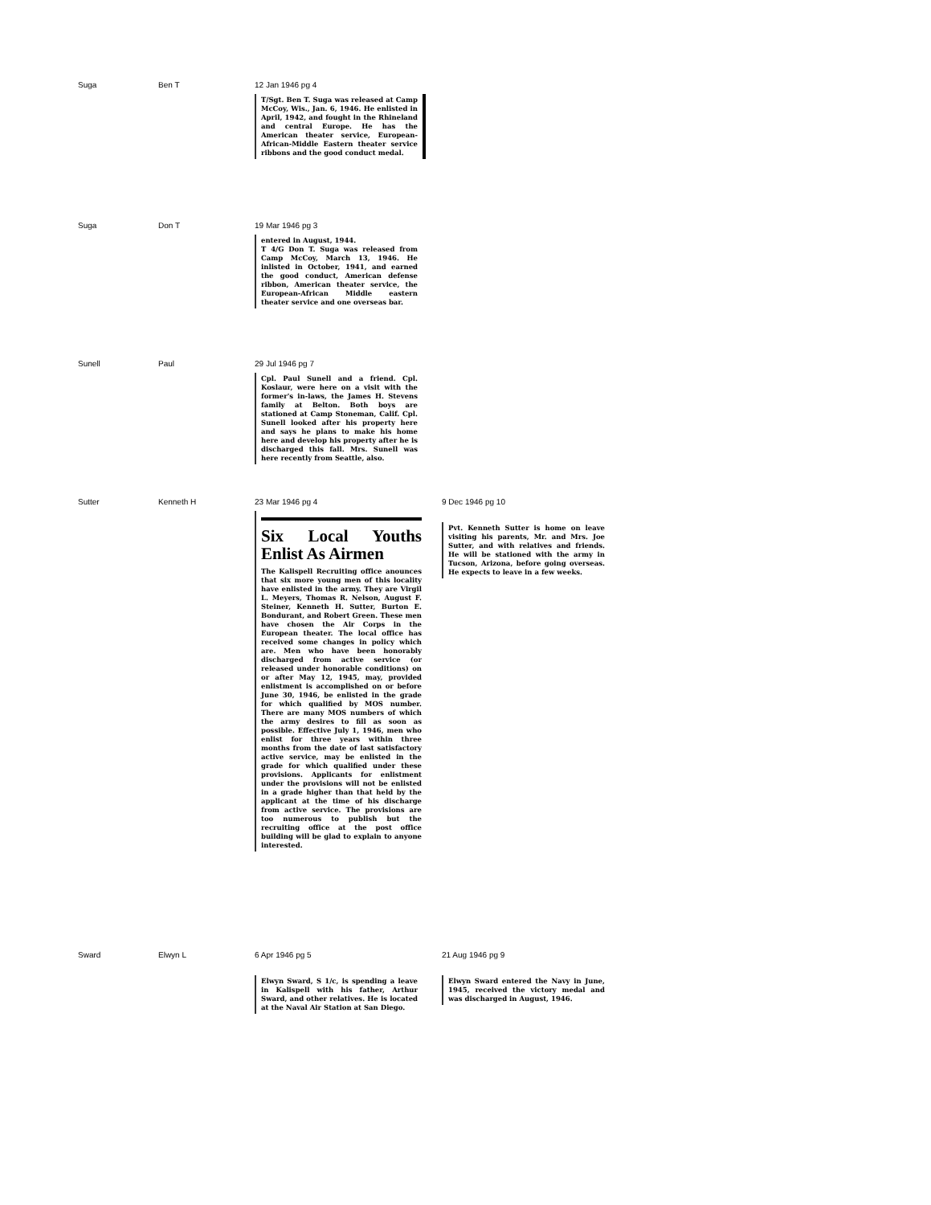| Suga | Ben T | 12 Jan 1946 pg 4 T/Sgt. Ben T. Suga was released at Camp McCoy, Wis., Jan. 6, 1946. He enlisted in April, 1942, and fought in the Rhineland and central Europe. He has the American theater service, European-African-Middle Eastern theater service ribbons and the good conduct medal. | |
| Suga | Don T | 19 Mar 1946 pg 3 entered in August, 1944. T 4/G Don T. Suga was released from Camp McCoy, March 13, 1946. He inlisted in October, 1941, and earned the good conduct, American defense ribbon, American theater service, the European-African Middle eastern theater service and one overseas bar. | |
| Sunell | Paul | 29 Jul 1946 pg 7 Cpl. Paul Sunell and a friend. Cpl. Koslaur, were here on a visit with the former's in-laws, the James H. Stevens family at Belton. Both boys are stationed at Camp Stoneman, Calif. Cpl. Sunell looked after his property here and says he plans to make his home here and develop his property after he is discharged this fall. Mrs. Sunell was here recently from Seattle, also. | |
| Sutter | Kenneth H | 23 Mar 1946 pg 4 Six Local Youths Enlist As Airmen The Kalispell Recruiting office anounces that six more young men of this locality have enlisted in the army. They are Virgil L. Meyers, Thomas R. Nelson, August F. Steiner, Kenneth H. Sutter, Burton E. Bondurant, and Robert Green. These men have chosen the Air Corps in the European theater. The local office has received some changes in policy which are. Men who have been honorably discharged from active service (or released under honorable conditions) on or after May 12, 1945, may, provided enlistment is accomplished on or before June 30, 1946, be enlisted in the grade for which qualified by MOS number. There are many MOS numbers of which the army desires to fill as soon as possible. Effective July 1, 1946, men who enlist for three years within three months from the date of last satisfactory active service, may be enlisted in the grade for which qualified under these provisions. Applicants for enlistment under the provisions will not be enlisted in a grade higher than that held by the applicant at the time of his discharge from active service. The provisions are too numerous to publish but the recruiting office at the post office building will be glad to explain to anyone interested. | 9 Dec 1946 pg 10 Pvt. Kenneth Sutter is home on leave visiting his parents, Mr. and Mrs. Joe Sutter, and with relatives and friends. He will be stationed with the army in Tucson, Arizona, before going overseas. He expects to leave in a few weeks. |
| Sward | Elwyn L | 6 Apr 1946 pg 5 Elwyn Sward, S 1/c, is spending a leave in Kalispell with his father, Arthur Sward, and other relatives. He is located at the Naval Air Station at San Diego. | 21 Aug 1946 pg 9 Elwyn Sward entered the Navy in June, 1945, received the victory medal and was discharged in August, 1946. |